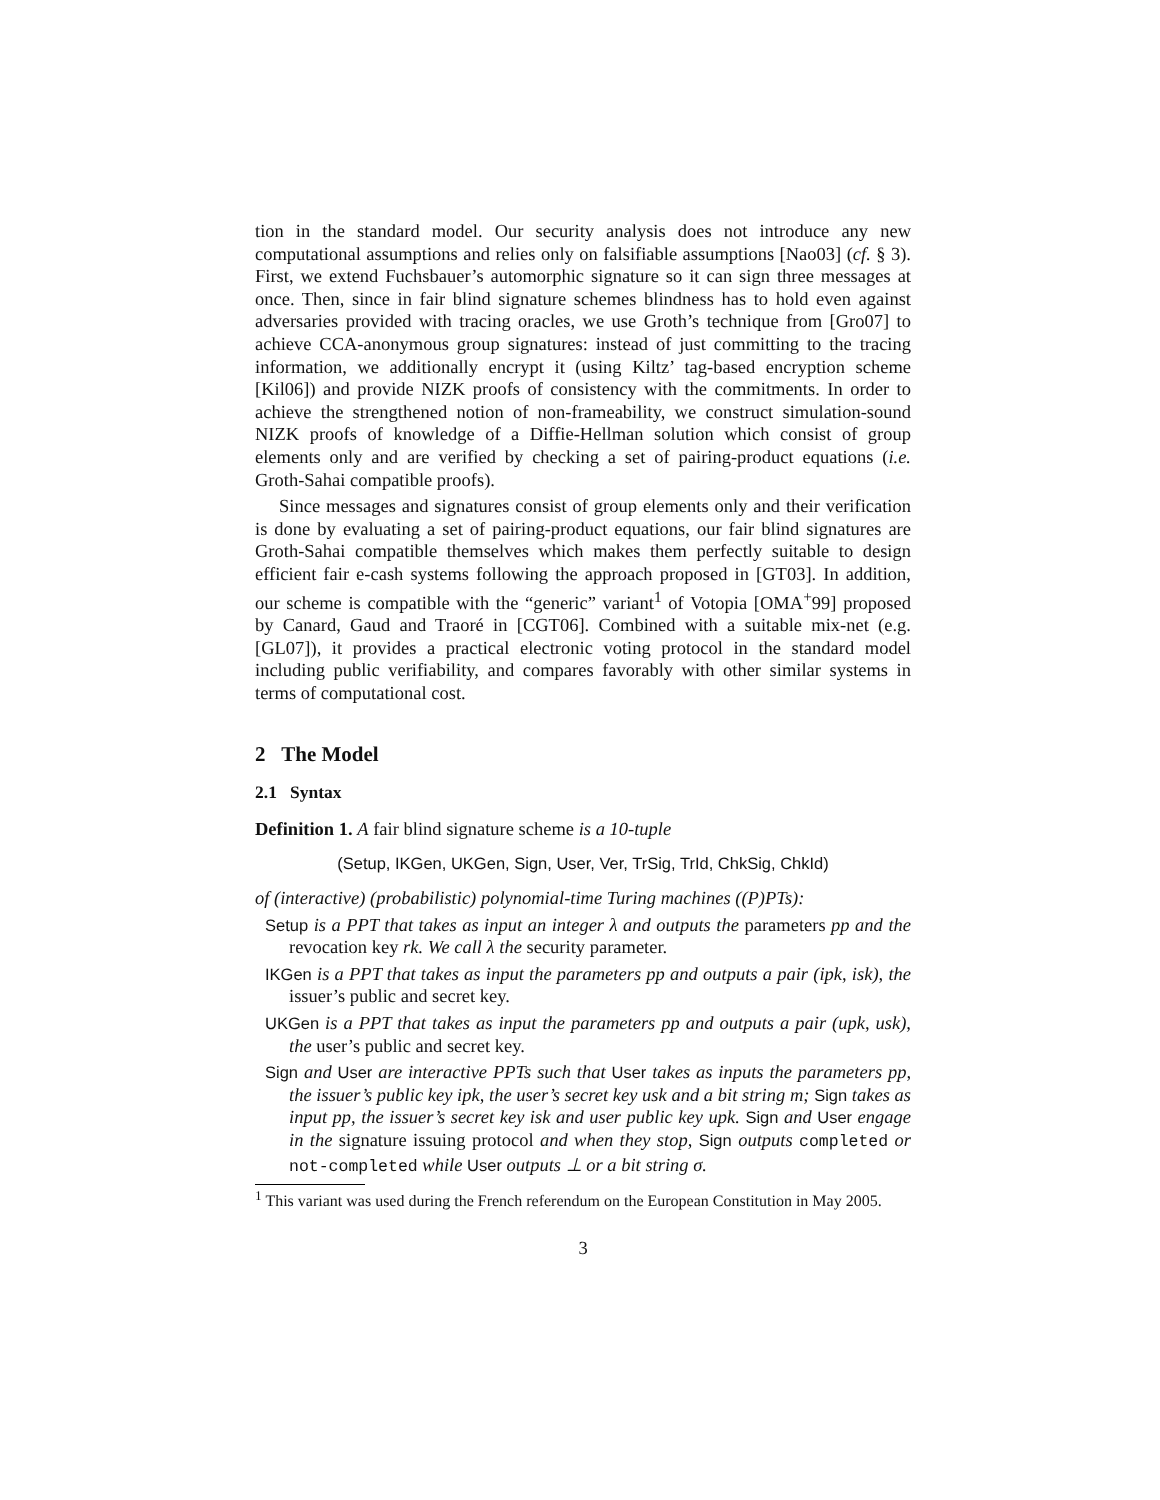tion in the standard model. Our security analysis does not introduce any new computational assumptions and relies only on falsifiable assumptions [Nao03] (cf. § 3). First, we extend Fuchsbauer’s automorphic signature so it can sign three messages at once. Then, since in fair blind signature schemes blindness has to hold even against adversaries provided with tracing oracles, we use Groth’s technique from [Gro07] to achieve CCA-anonymous group signatures: instead of just committing to the tracing information, we additionally encrypt it (using Kiltz’ tag-based encryption scheme [Kil06]) and provide NIZK proofs of consistency with the commitments. In order to achieve the strengthened notion of non-frameability, we construct simulation-sound NIZK proofs of knowledge of a Diffie-Hellman solution which consist of group elements only and are verified by checking a set of pairing-product equations (i.e. Groth-Sahai compatible proofs).
Since messages and signatures consist of group elements only and their verification is done by evaluating a set of pairing-product equations, our fair blind signatures are Groth-Sahai compatible themselves which makes them perfectly suitable to design efficient fair e-cash systems following the approach proposed in [GT03]. In addition, our scheme is compatible with the “generic” variant<sup>1</sup> of Votopia [OMA<sup>+</sup>99] proposed by Canard, Gaud and Traoré in [CGT06]. Combined with a suitable mix-net (e.g. [GL07]), it provides a practical electronic voting protocol in the standard model including public verifiability, and compares favorably with other similar systems in terms of computational cost.
2 The Model
2.1 Syntax
Definition 1. A fair blind signature scheme is a 10-tuple
(Setup, IKGen, UKGen, Sign, User, Ver, TrSig, TrId, ChkSig, ChkId)
of (interactive) (probabilistic) polynomial-time Turing machines ((P)PTs):
Setup is a PPT that takes as input an integer λ and outputs the parameters pp and the revocation key rk. We call λ the security parameter.
IKGen is a PPT that takes as input the parameters pp and outputs a pair (ipk, isk), the issuer’s public and secret key.
UKGen is a PPT that takes as input the parameters pp and outputs a pair (upk, usk), the user’s public and secret key.
Sign and User are interactive PPTs such that User takes as inputs the parameters pp, the issuer’s public key ipk, the user’s secret key usk and a bit string m; Sign takes as input pp, the issuer’s secret key isk and user public key upk. Sign and User engage in the signature issuing protocol and when they stop, Sign outputs completed or not-completed while User outputs ⊥ or a bit string σ.
<sup>1</sup> This variant was used during the French referendum on the European Constitution in May 2005.
3